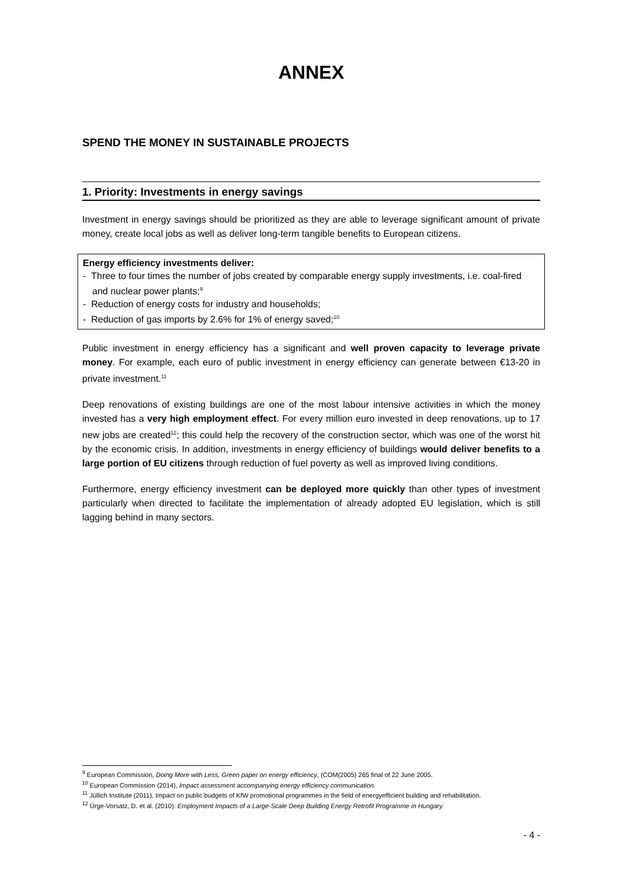ANNEX
SPEND THE MONEY IN SUSTAINABLE PROJECTS
1. Priority: Investments in energy savings
Investment in energy savings should be prioritized as they are able to leverage significant amount of private money, create local jobs as well as deliver long-term tangible benefits to European citizens.
Energy efficiency investments deliver:
- Three to four times the number of jobs created by comparable energy supply investments, i.e. coal-fired and nuclear power plants;<sup>9</sup>
- Reduction of energy costs for industry and households;
- Reduction of gas imports by 2.6% for 1% of energy saved;<sup>10</sup>
Public investment in energy efficiency has a significant and well proven capacity to leverage private money. For example, each euro of public investment in energy efficiency can generate between €13-20 in private investment.<sup>11</sup>
Deep renovations of existing buildings are one of the most labour intensive activities in which the money invested has a very high employment effect. For every million euro invested in deep renovations, up to 17 new jobs are created<sup>12</sup>; this could help the recovery of the construction sector, which was one of the worst hit by the economic crisis. In addition, investments in energy efficiency of buildings would deliver benefits to a large portion of EU citizens through reduction of fuel poverty as well as improved living conditions.
Furthermore, energy efficiency investment can be deployed more quickly than other types of investment particularly when directed to facilitate the implementation of already adopted EU legislation, which is still lagging behind in many sectors.
<sup>9</sup> European Commission, Doing More with Less, Green paper on energy efficiency, (COM(2005) 265 final of 22 June 2005.
<sup>10</sup> European Commission (2014), Impact assessment accompanying energy efficiency communication.
<sup>11</sup> Jüllich Institute (2011), Impact on public budgets of KfW promotional programmes in the field of energyefficient building and rehabilitation.
<sup>12</sup> Ürge-Vorsatz, D. et al. (2010): Employment Impacts of a Large-Scale Deep Building Energy Retrofit Programme in Hungary.
- 4 -